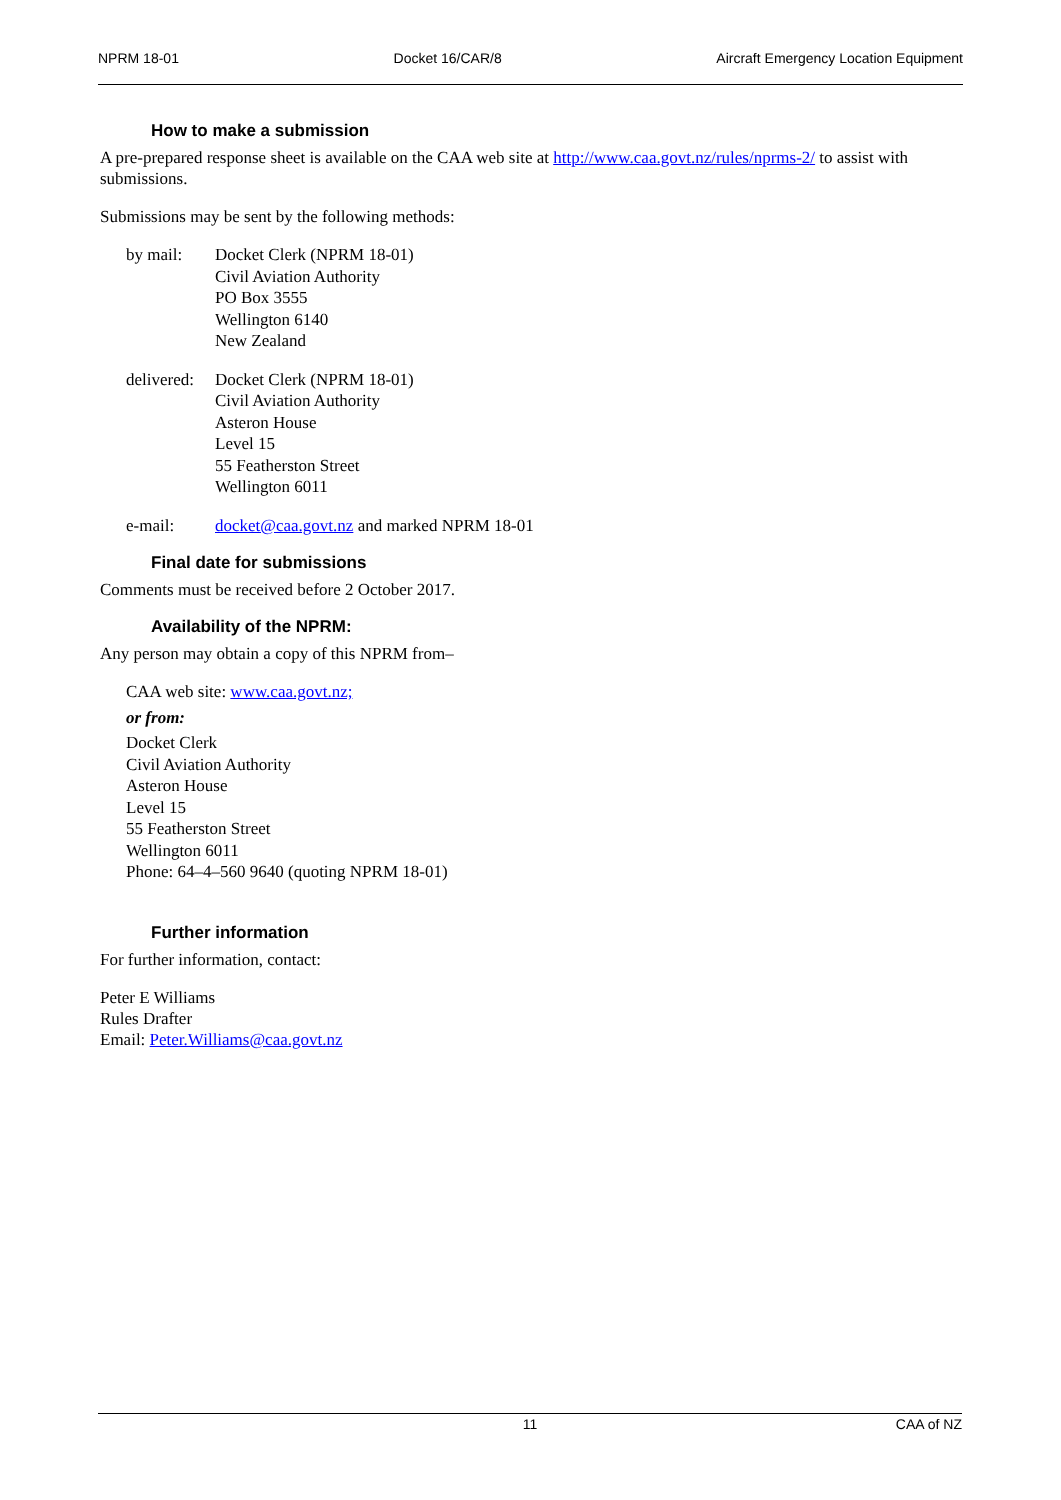NPRM 18-01 Docket 16/CAR/8 Aircraft Emergency Location Equipment
How to make a submission
A pre-prepared response sheet is available on the CAA web site at http://www.caa.govt.nz/rules/nprms-2/ to assist with submissions.
Submissions may be sent by the following methods:
by mail: Docket Clerk (NPRM 18-01)
Civil Aviation Authority
PO Box 3555
Wellington 6140
New Zealand
delivered:
Docket Clerk (NPRM 18-01)
Civil Aviation Authority
Asteron House
Level 15
55 Featherston Street
Wellington 6011
e-mail: docket@caa.govt.nz and marked NPRM 18-01
Final date for submissions
Comments must be received before 2 October 2017.
Availability of the NPRM:
Any person may obtain a copy of this NPRM from–
CAA web site: www.caa.govt.nz;
or from:
Docket Clerk
Civil Aviation Authority
Asteron House
Level 15
55 Featherston Street
Wellington 6011
Phone: 64–4–560 9640 (quoting NPRM 18-01)
Further information
For further information, contact:
Peter E Williams
Rules Drafter
Email: Peter.Williams@caa.govt.nz
11 CAA of NZ